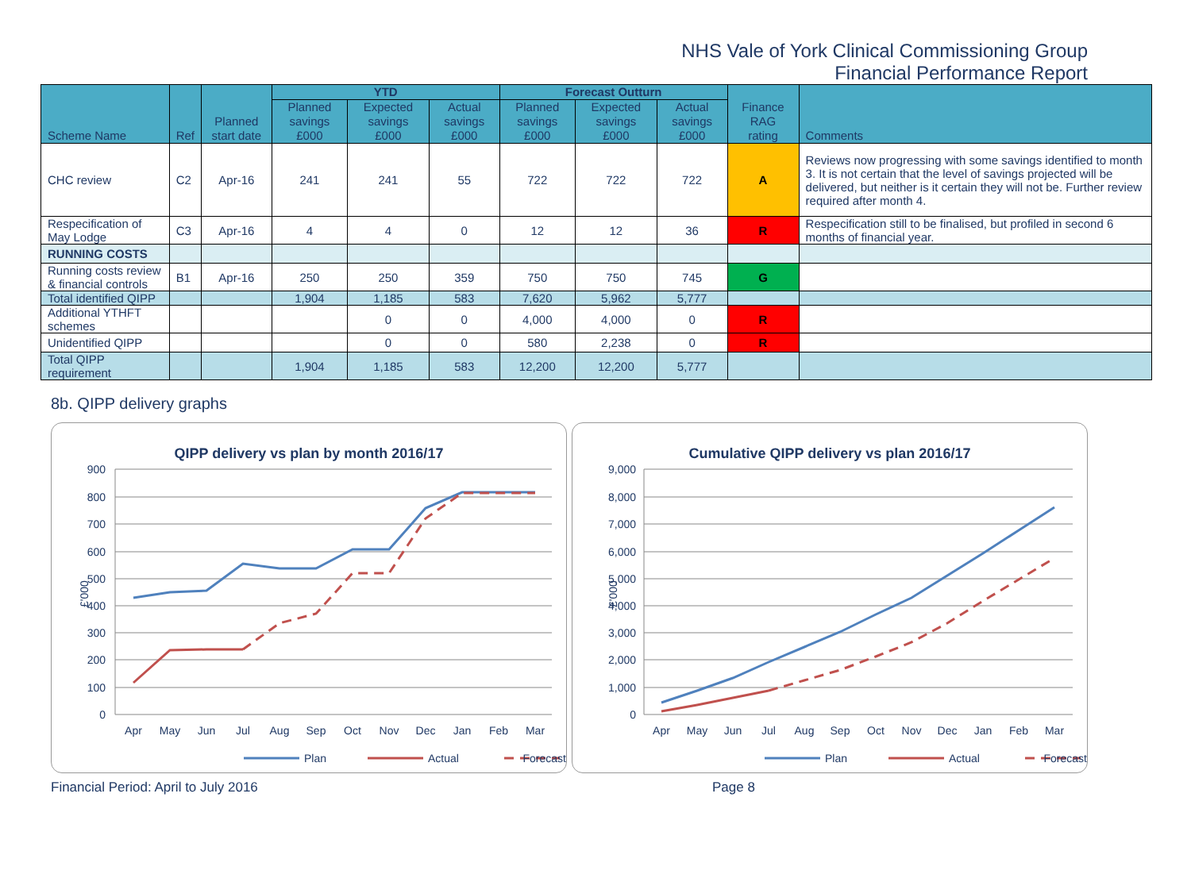NHS Vale of York Clinical Commissioning Group
Financial Performance Report
| Scheme Name | Ref | Planned start date | YTD | | | Forecast Outturn | | | Finance RAG rating | Comments |
| --- | --- | --- | --- | --- | --- | --- | --- | --- | --- | --- |
| | | | Planned savings £000 | Expected savings £000 | Actual savings £000 | Planned savings £000 | Expected savings £000 | Actual savings £000 | | |
| CHC review | C2 | Apr-16 | 241 | 241 | 55 | 722 | 722 | 722 | A | Reviews now progressing with some savings identified to month 3. It is not certain that the level of savings projected will be delivered, but neither is it certain they will not be. Further review required after month 4. |
| Respecification of May Lodge | C3 | Apr-16 | 4 | 4 | 0 | 12 | 12 | 36 | R | Respecification still to be finalised, but profiled in second 6 months of financial year. |
| RUNNING COSTS | | | | | | | | | | |
| Running costs review & financial controls | B1 | Apr-16 | 250 | 250 | 359 | 750 | 750 | 745 | G | |
| Total identified QIPP | | | 1,904 | 1,185 | 583 | 7,620 | 5,962 | 5,777 | | |
| Additional YTHFT schemes | | | | 0 | 0 | 4,000 | 4,000 | 0 | R | |
| Unidentified QIPP | | | | 0 | 0 | 580 | 2,238 | 0 | R | |
| Total QIPP requirement | | | 1,904 | 1,185 | 583 | 12,200 | 12,200 | 5,777 | | |
8b. QIPP delivery graphs
QIPP delivery vs plan by month 2016/17
900
800
700
600
500
400
300
200
100
0
£'000
Apr
May
Jun
Jul
Aug
Sep
Oct
Nov
Dec
Jan
Feb
Mar
Plan
Actual
Forecast
Cumulative QIPP delivery vs plan 2016/17
9,000
8,000
7,000
6,000
5,000
4,000
3,000
2,000
1,000
0
£'000
Apr
May
Jun
Jul
Aug
Sep
Oct
Nov
Dec
Jan
Feb
Mar
Plan
Actual
Forecast
Financial Period: April to July 2016 Page 8